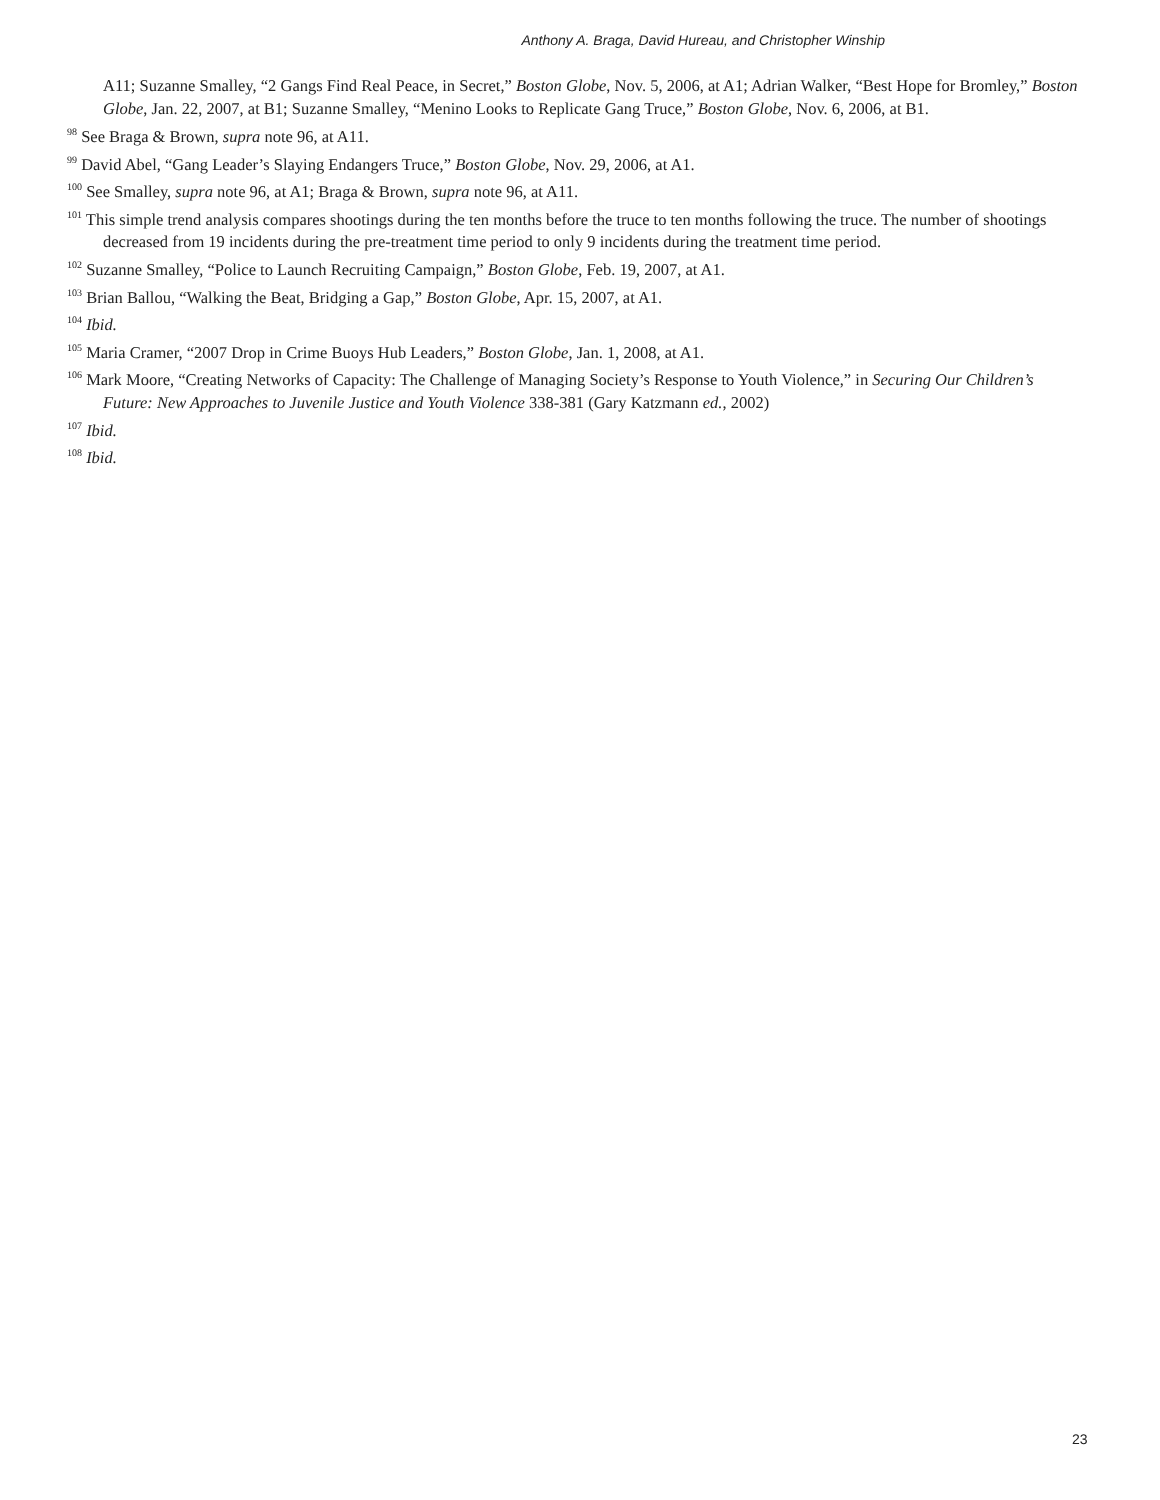Anthony A. Braga, David Hureau, and Christopher Winship
A11; Suzanne Smalley, “2 Gangs Find Real Peace, in Secret,” Boston Globe, Nov. 5, 2006, at A1; Adrian Walker, “Best Hope for Bromley,” Boston Globe, Jan. 22, 2007, at B1; Suzanne Smalley, “Menino Looks to Replicate Gang Truce,” Boston Globe, Nov. 6, 2006, at B1.
<sup>98</sup> See Braga & Brown, supra note 96, at A11.
<sup>99</sup> David Abel, “Gang Leader’s Slaying Endangers Truce,” Boston Globe, Nov. 29, 2006, at A1.
<sup>100</sup> See Smalley, supra note 96, at A1; Braga & Brown, supra note 96, at A11.
<sup>101</sup> This simple trend analysis compares shootings during the ten months before the truce to ten months following the truce. The number of shootings decreased from 19 incidents during the pre-treatment time period to only 9 incidents during the treatment time period.
<sup>102</sup> Suzanne Smalley, “Police to Launch Recruiting Campaign,” Boston Globe, Feb. 19, 2007, at A1.
<sup>103</sup> Brian Ballou, “Walking the Beat, Bridging a Gap,” Boston Globe, Apr. 15, 2007, at A1.
<sup>104</sup> Ibid.
<sup>105</sup> Maria Cramer, “2007 Drop in Crime Buoys Hub Leaders,” Boston Globe, Jan. 1, 2008, at A1.
<sup>106</sup> Mark Moore, “Creating Networks of Capacity: The Challenge of Managing Society’s Response to Youth Violence,” in Securing Our Children’s Future: New Approaches to Juvenile Justice and Youth Violence 338-381 (Gary Katzmann ed., 2002)
<sup>107</sup> Ibid.
<sup>108</sup> Ibid.
23